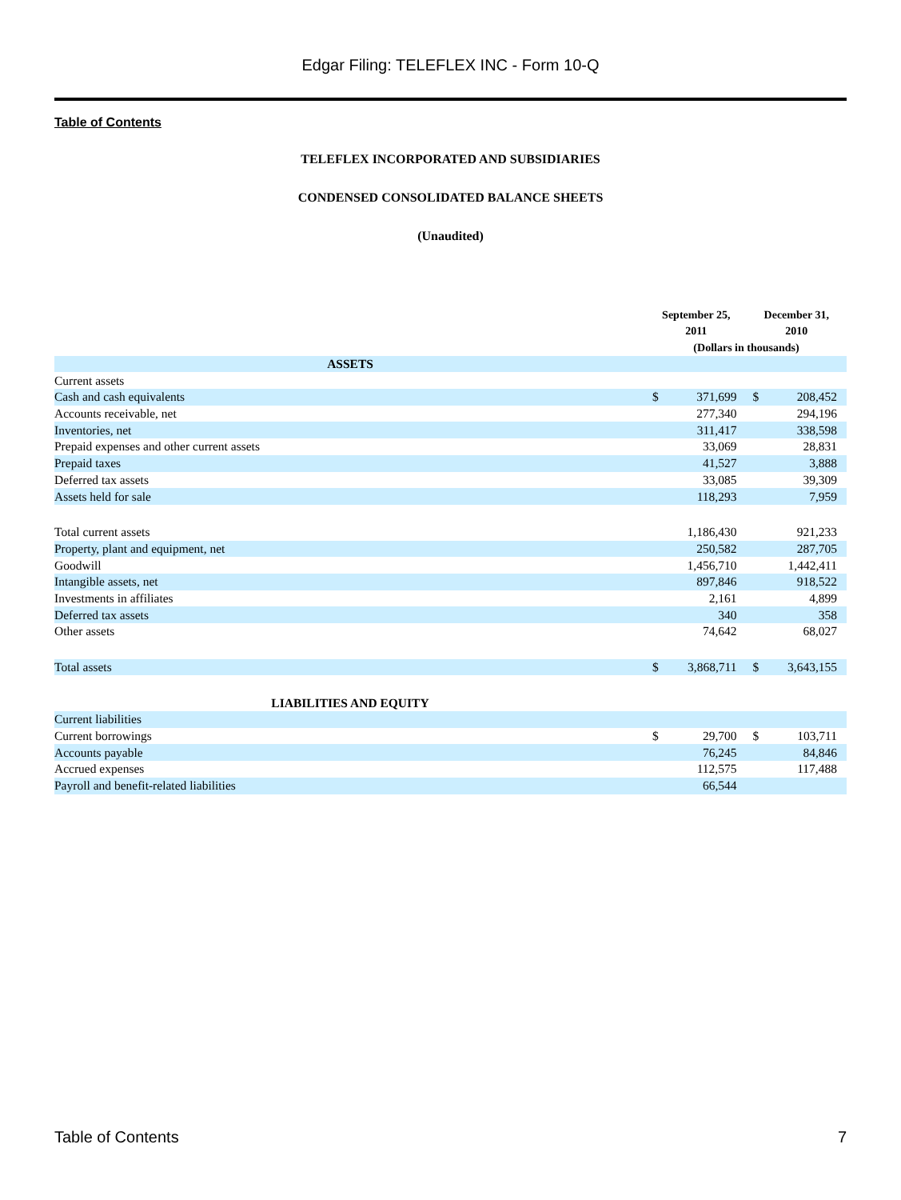Edgar Filing: TELEFLEX INC - Form 10-Q
Table of Contents
TELEFLEX INCORPORATED AND SUBSIDIARIES
CONDENSED CONSOLIDATED BALANCE SHEETS
(Unaudited)
| | September 25, 2011 | | December 31, 2010 | |
| --- | --- | --- | --- | --- |
| | (Dollars in thousands) | | | |
| ASSETS | | | | |
| Current assets | | | | |
| Cash and cash equivalents | $ | 371,699 | $ | 208,452 |
| Accounts receivable, net | | 277,340 | | 294,196 |
| Inventories, net | | 311,417 | | 338,598 |
| Prepaid expenses and other current assets | | 33,069 | | 28,831 |
| Prepaid taxes | | 41,527 | | 3,888 |
| Deferred tax assets | | 33,085 | | 39,309 |
| Assets held for sale | | 118,293 | | 7,959 |
| Total current assets | | 1,186,430 | | 921,233 |
| Property, plant and equipment, net | | 250,582 | | 287,705 |
| Goodwill | | 1,456,710 | | 1,442,411 |
| Intangible assets, net | | 897,846 | | 918,522 |
| Investments in affiliates | | 2,161 | | 4,899 |
| Deferred tax assets | | 340 | | 358 |
| Other assets | | 74,642 | | 68,027 |
| Total assets | $ | 3,868,711 | $ | 3,643,155 |
| LIABILITIES AND EQUITY | | | | |
| Current liabilities | | | | |
| Current borrowings | $ | 29,700 | $ | 103,711 |
| Accounts payable | | 76,245 | | 84,846 |
| Accrued expenses | | 112,575 | | 117,488 |
| Payroll and benefit-related liabilities | | 66,544 | | |
Table of Contents 7